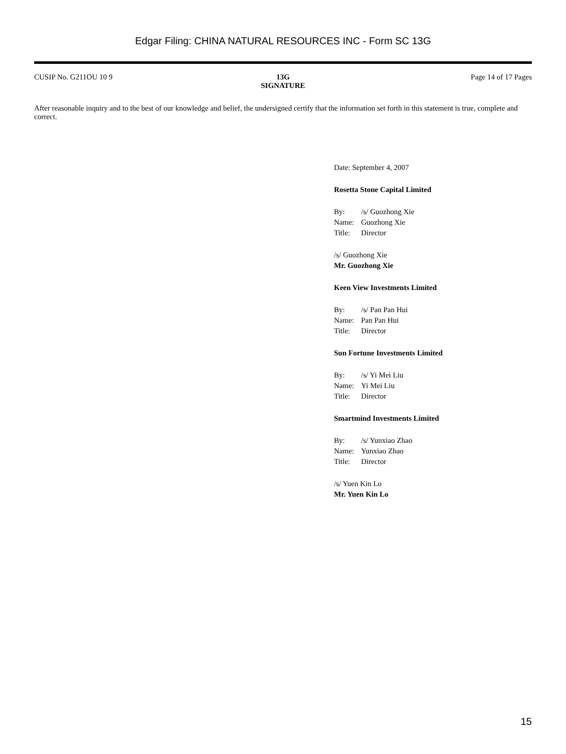Edgar Filing: CHINA NATURAL RESOURCES INC - Form SC 13G
CUSIP No. G211OU 10 9 13G
SIGNATURE
Page 14 of 17 Pages
After reasonable inquiry and to the best of our knowledge and belief, the undersigned certify that the information set forth in this statement is true, complete and correct.
Date: September 4, 2007
Rosetta Stone Capital Limited
By: /s/ Guozhong Xie
Name: Guozhong Xie
Title: Director
/s/ Guozhong Xie
Mr. Guozhong Xie
Keen View Investments Limited
By: /s/ Pan Pan Hui
Name: Pan Pan Hui
Title: Director
Sun Fortune Investments Limited
By: /s/ Yi Mei Liu
Name: Yi Mei Liu
Title: Director
Smartmind Investments Limited
By: /s/ Yunxiao Zhao
Name: Yunxiao Zhao
Title: Director
/s/ Yuen Kin Lo
Mr. Yuen Kin Lo
15